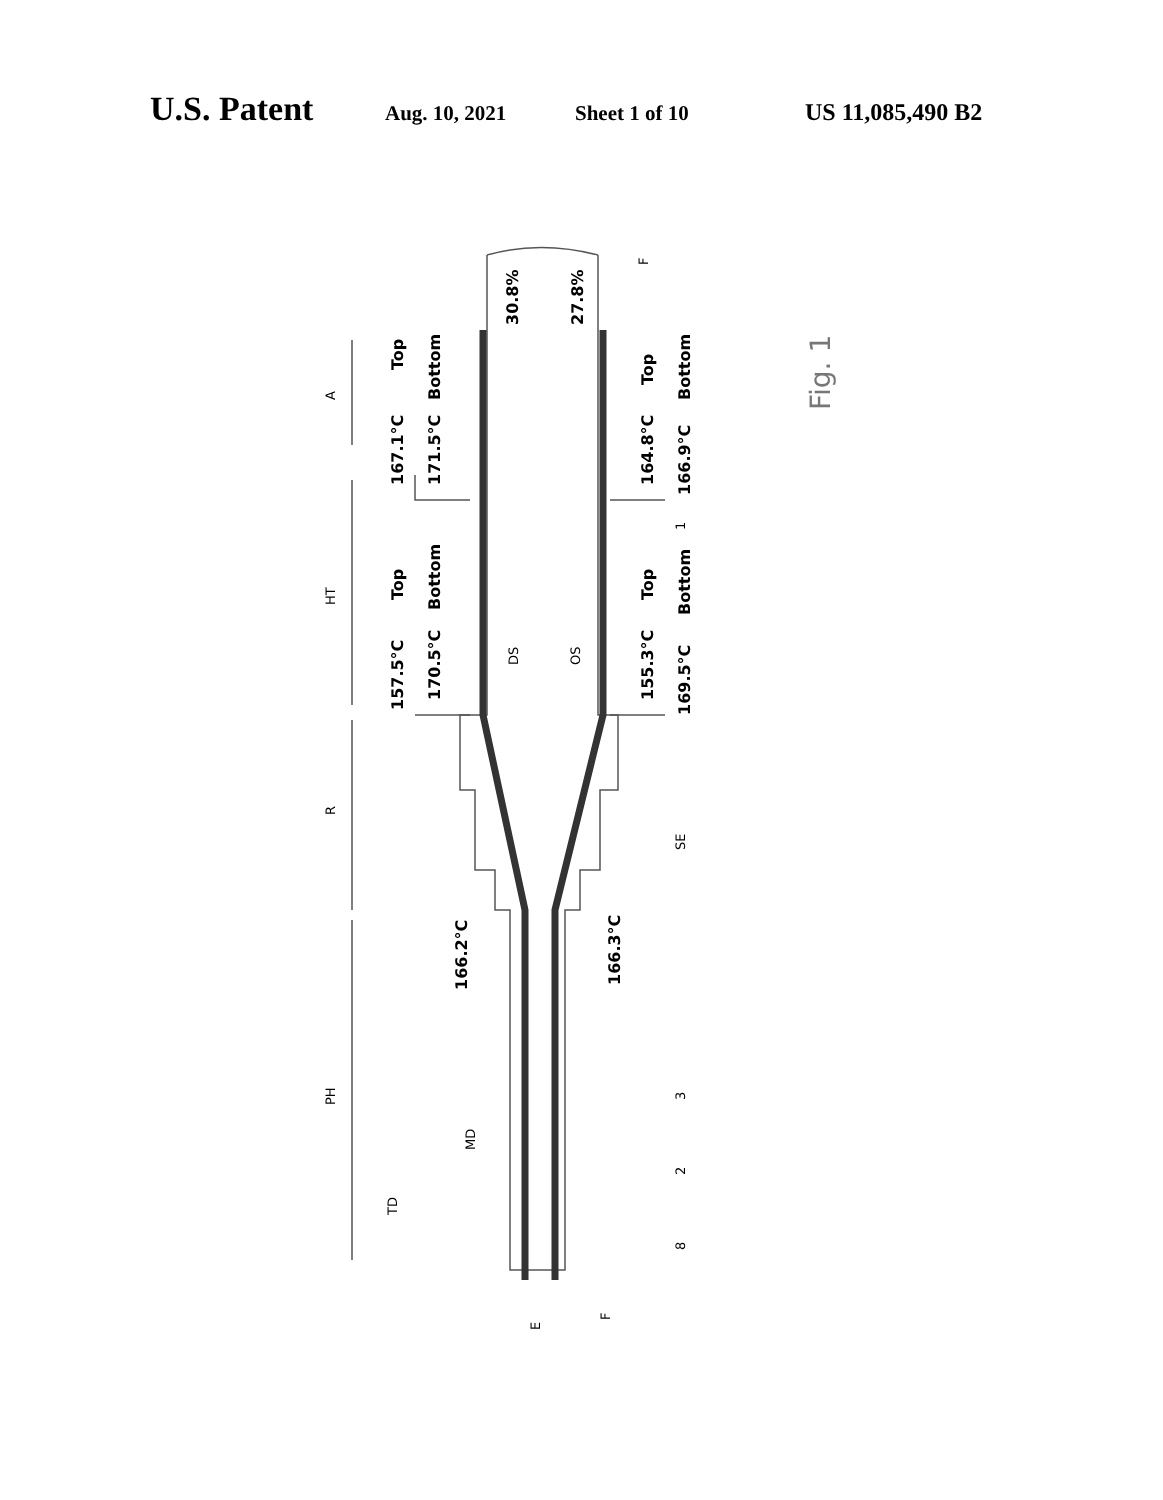U.S. Patent Aug. 10, 2021 Sheet 1 of 10 US 11,085,490 B2
30.8%
27.8%
Top
Bottom
167.1°C
171.5°C
Top
Bottom
164.8°C
166.9°C
Top
Bottom
157.5°C
170.5°C
Top
Bottom
155.3°C
169.5°C
166.2°C
166.3°C
A
HT
R
PH
TD
MD
DS
OS
E
SE
1
3
2
8
F
F
Fig. 1